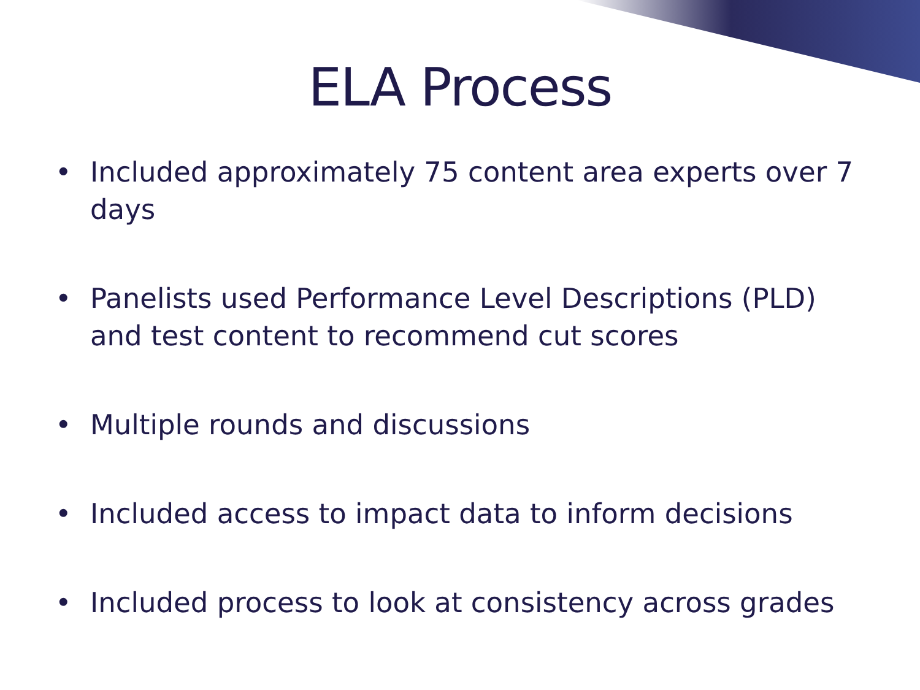ELA Process
• Included approximately 75 content area experts over 7 days
• Panelists used Performance Level Descriptions (PLD) and test content to recommend cut scores
• Multiple rounds and discussions
• Included access to impact data to inform decisions
• Included process to look at consistency across grades